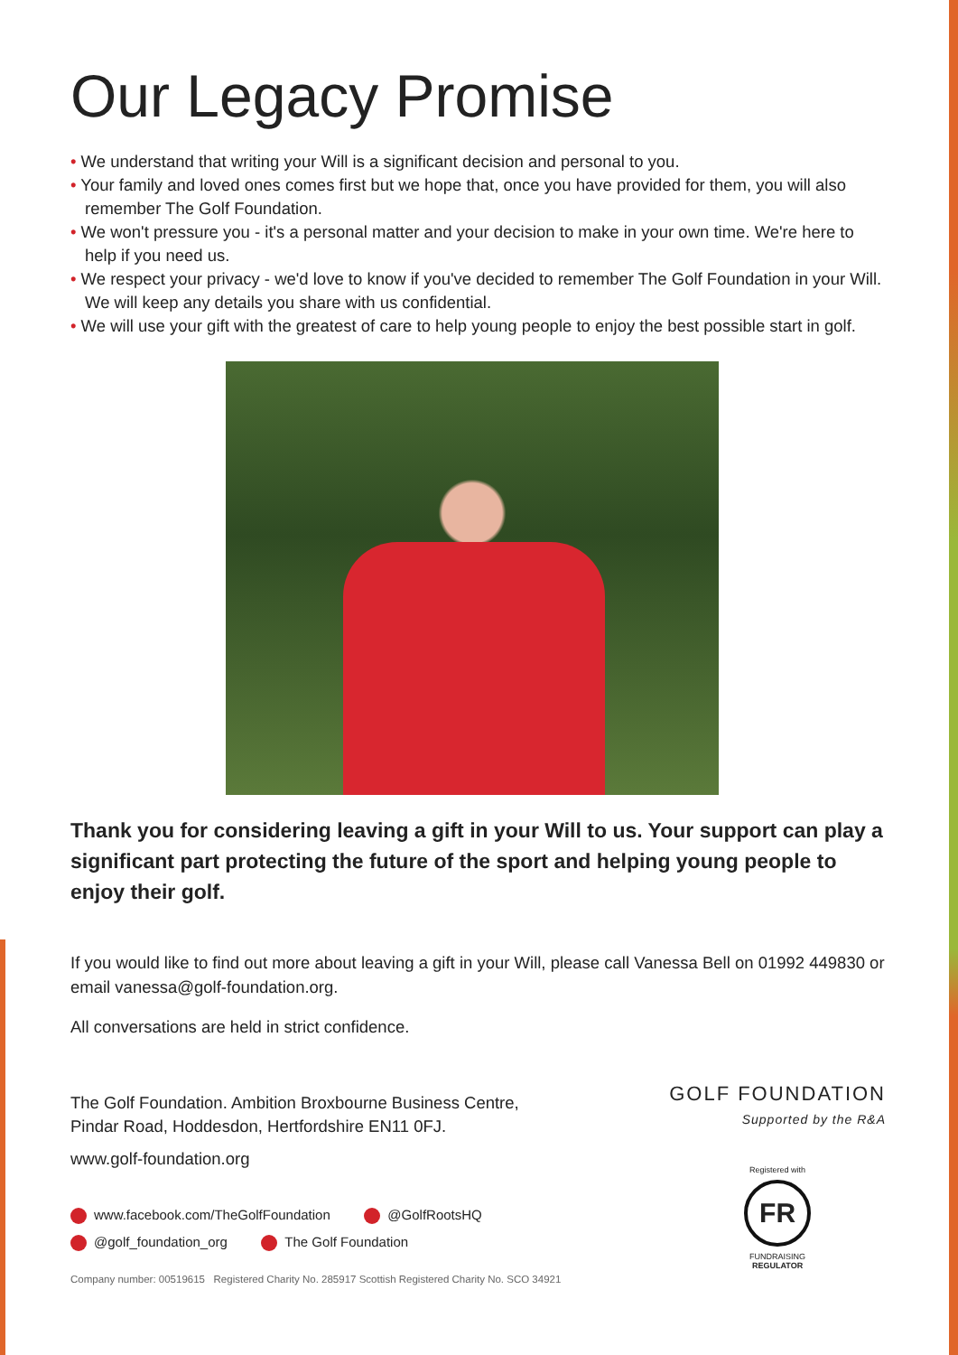Our Legacy Promise
• We understand that writing your Will is a significant decision and personal to you.
• Your family and loved ones comes first but we hope that, once you have provided for them, you will also remember The Golf Foundation.
• We won't pressure you - it's a personal matter and your decision to make in your own time. We're here to help if you need us.
• We respect your privacy - we'd love to know if you've decided to remember The Golf Foundation in your Will. We will keep any details you share with us confidential.
• We will use your gift with the greatest of care to help young people to enjoy the best possible start in golf.
Thank you for considering leaving a gift in your Will to us. Your support can play a significant part protecting the future of the sport and helping young people to enjoy their golf.
If you would like to find out more about leaving a gift in your Will, please call Vanessa Bell on 01992 449830 or email vanessa@golf-foundation.org.
All conversations are held in strict confidence.
The Golf Foundation. Ambition Broxbourne Business Centre,
Pindar Road, Hoddesdon, Hertfordshire EN11 0FJ.
www.golf-foundation.org
www.facebook.com/TheGolfFoundation @GolfRootsHQ
@golf_foundation_org The Golf Foundation
Company number: 00519615 Registered Charity No. 285917 Scottish Registered Charity No. SCO 34921
GOLF FOUNDATION
Supported by the R&A
Registered with
FR
FUNDRAISING
REGULATOR